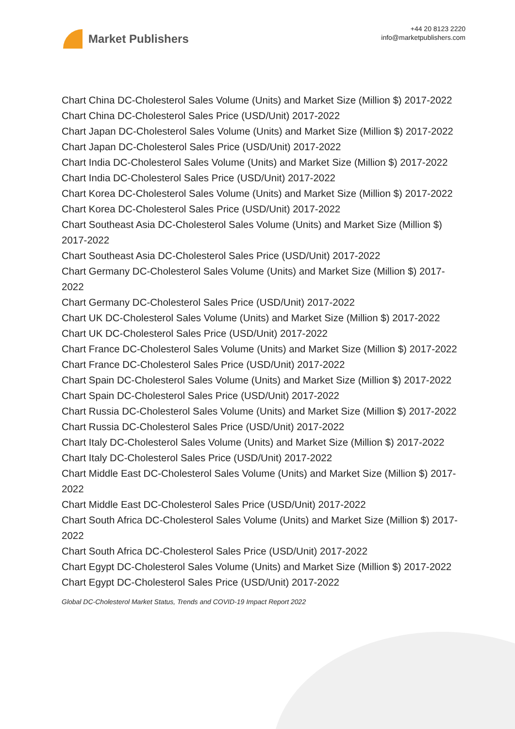Market Publishers
+44 20 8123 2220
info@marketpublishers.com
Chart China DC-Cholesterol Sales Volume (Units) and Market Size (Million $) 2017-2022
Chart China DC-Cholesterol Sales Price (USD/Unit) 2017-2022
Chart Japan DC-Cholesterol Sales Volume (Units) and Market Size (Million $) 2017-2022
Chart Japan DC-Cholesterol Sales Price (USD/Unit) 2017-2022
Chart India DC-Cholesterol Sales Volume (Units) and Market Size (Million $) 2017-2022
Chart India DC-Cholesterol Sales Price (USD/Unit) 2017-2022
Chart Korea DC-Cholesterol Sales Volume (Units) and Market Size (Million $) 2017-2022
Chart Korea DC-Cholesterol Sales Price (USD/Unit) 2017-2022
Chart Southeast Asia DC-Cholesterol Sales Volume (Units) and Market Size (Million $) 2017-2022
Chart Southeast Asia DC-Cholesterol Sales Price (USD/Unit) 2017-2022
Chart Germany DC-Cholesterol Sales Volume (Units) and Market Size (Million $) 2017-2022
Chart Germany DC-Cholesterol Sales Price (USD/Unit) 2017-2022
Chart UK DC-Cholesterol Sales Volume (Units) and Market Size (Million $) 2017-2022
Chart UK DC-Cholesterol Sales Price (USD/Unit) 2017-2022
Chart France DC-Cholesterol Sales Volume (Units) and Market Size (Million $) 2017-2022
Chart France DC-Cholesterol Sales Price (USD/Unit) 2017-2022
Chart Spain DC-Cholesterol Sales Volume (Units) and Market Size (Million $) 2017-2022
Chart Spain DC-Cholesterol Sales Price (USD/Unit) 2017-2022
Chart Russia DC-Cholesterol Sales Volume (Units) and Market Size (Million $) 2017-2022
Chart Russia DC-Cholesterol Sales Price (USD/Unit) 2017-2022
Chart Italy DC-Cholesterol Sales Volume (Units) and Market Size (Million $) 2017-2022
Chart Italy DC-Cholesterol Sales Price (USD/Unit) 2017-2022
Chart Middle East DC-Cholesterol Sales Volume (Units) and Market Size (Million $) 2017-2022
Chart Middle East DC-Cholesterol Sales Price (USD/Unit) 2017-2022
Chart South Africa DC-Cholesterol Sales Volume (Units) and Market Size (Million $) 2017-2022
Chart South Africa DC-Cholesterol Sales Price (USD/Unit) 2017-2022
Chart Egypt DC-Cholesterol Sales Volume (Units) and Market Size (Million $) 2017-2022
Chart Egypt DC-Cholesterol Sales Price (USD/Unit) 2017-2022
Global DC-Cholesterol Market Status, Trends and COVID-19 Impact Report 2022